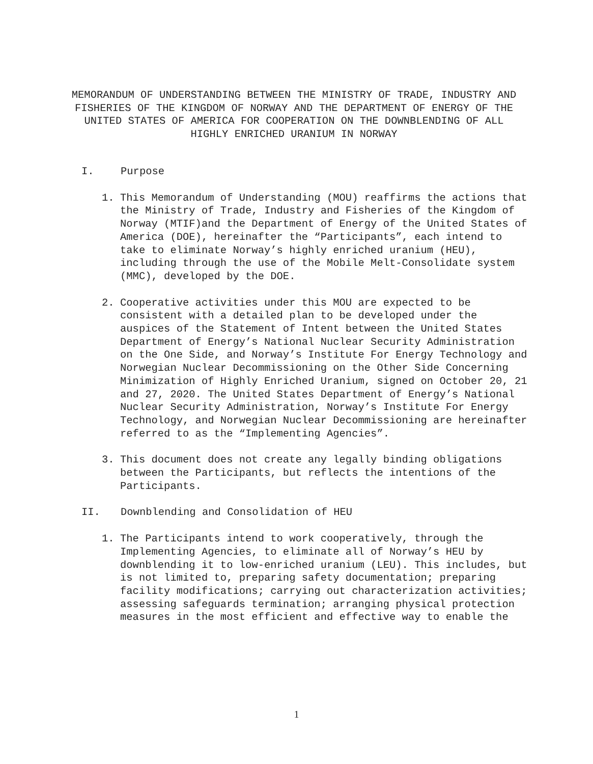MEMORANDUM OF UNDERSTANDING BETWEEN THE MINISTRY OF TRADE, INDUSTRY AND FISHERIES OF THE KINGDOM OF NORWAY AND THE DEPARTMENT OF ENERGY OF THE UNITED STATES OF AMERICA FOR COOPERATION ON THE DOWNBLENDING OF ALL HIGHLY ENRICHED URANIUM IN NORWAY
I. Purpose
1. This Memorandum of Understanding (MOU) reaffirms the actions that the Ministry of Trade, Industry and Fisheries of the Kingdom of Norway (MTIF)and the Department of Energy of the United States of America (DOE), hereinafter the “Participants”, each intend to take to eliminate Norway’s highly enriched uranium (HEU), including through the use of the Mobile Melt-Consolidate system (MMC), developed by the DOE.
2. Cooperative activities under this MOU are expected to be consistent with a detailed plan to be developed under the auspices of the Statement of Intent between the United States Department of Energy’s National Nuclear Security Administration on the One Side, and Norway’s Institute For Energy Technology and Norwegian Nuclear Decommissioning on the Other Side Concerning Minimization of Highly Enriched Uranium, signed on October 20, 21 and 27, 2020. The United States Department of Energy’s National Nuclear Security Administration, Norway’s Institute For Energy Technology, and Norwegian Nuclear Decommissioning are hereinafter referred to as the “Implementing Agencies”.
3. This document does not create any legally binding obligations between the Participants, but reflects the intentions of the Participants.
II. Downblending and Consolidation of HEU
1. The Participants intend to work cooperatively, through the Implementing Agencies, to eliminate all of Norway’s HEU by downblending it to low-enriched uranium (LEU). This includes, but is not limited to, preparing safety documentation; preparing facility modifications; carrying out characterization activities; assessing safeguards termination; arranging physical protection measures in the most efficient and effective way to enable the
1